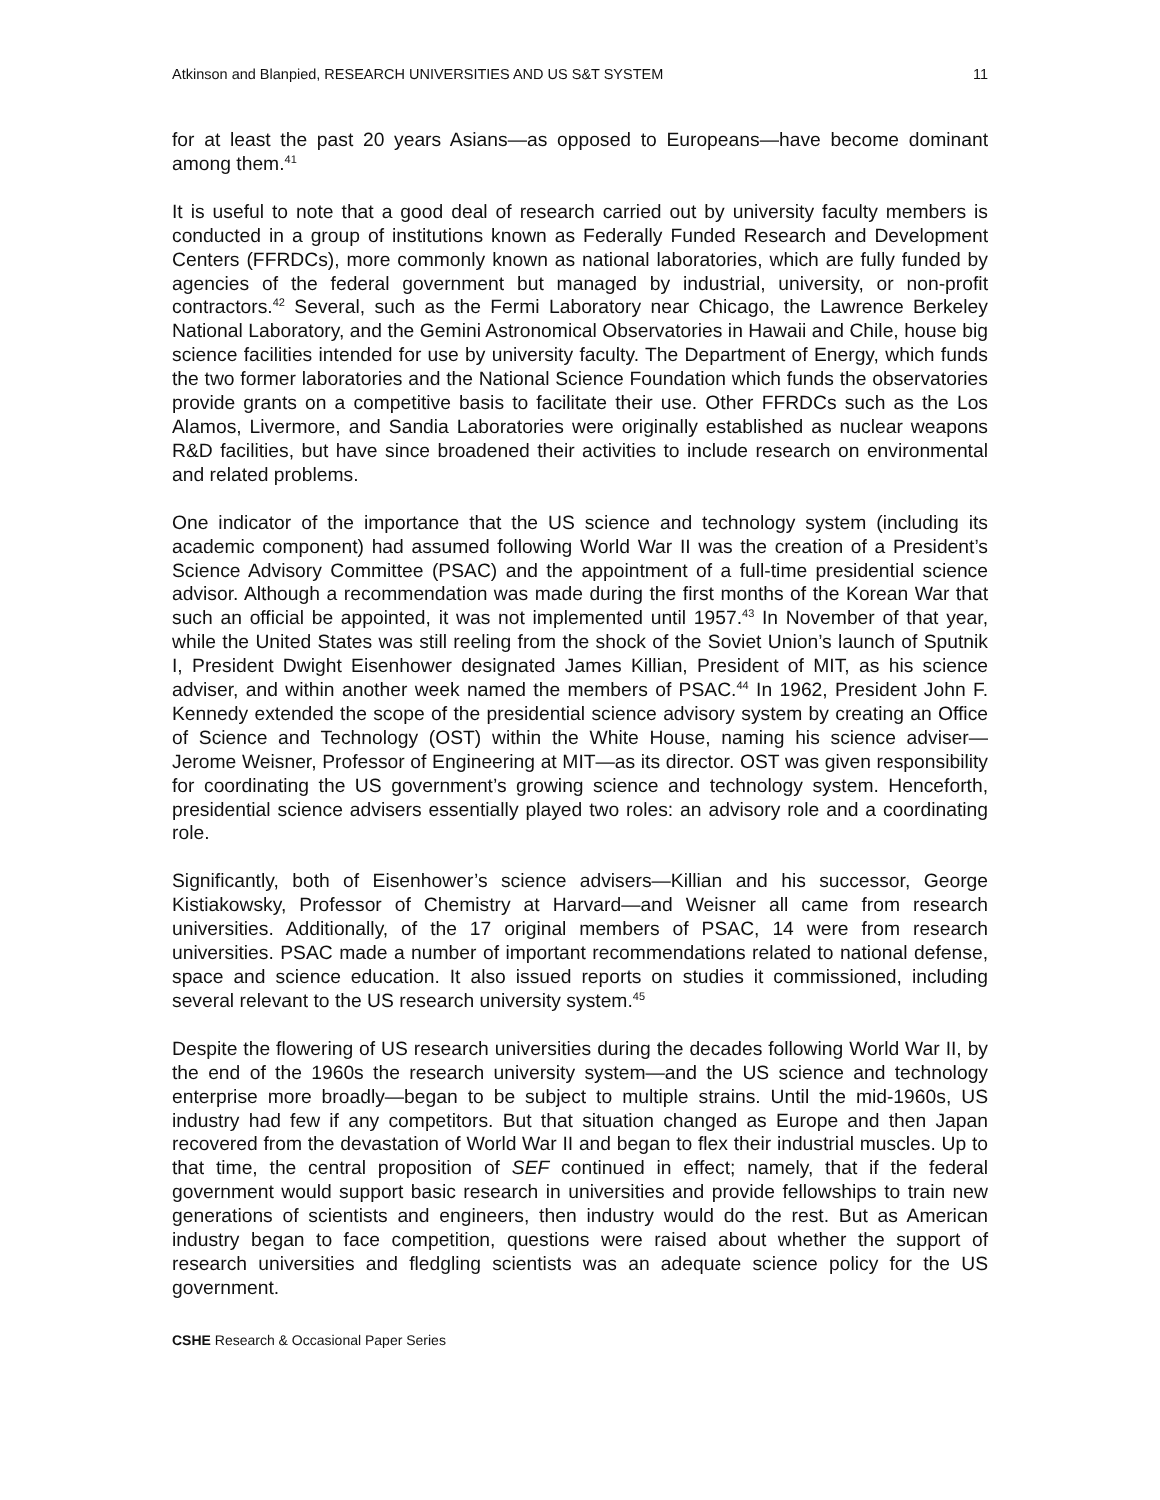Atkinson and Blanpied, RESEARCH UNIVERSITIES AND US S&T SYSTEM 11
for at least the past 20 years Asians—as opposed to Europeans—have become dominant among them.<sup>41</sup>
It is useful to note that a good deal of research carried out by university faculty members is conducted in a group of institutions known as Federally Funded Research and Development Centers (FFRDCs), more commonly known as national laboratories, which are fully funded by agencies of the federal government but managed by industrial, university, or non-profit contractors.<sup>42</sup> Several, such as the Fermi Laboratory near Chicago, the Lawrence Berkeley National Laboratory, and the Gemini Astronomical Observatories in Hawaii and Chile, house big science facilities intended for use by university faculty. The Department of Energy, which funds the two former laboratories and the National Science Foundation which funds the observatories provide grants on a competitive basis to facilitate their use. Other FFRDCs such as the Los Alamos, Livermore, and Sandia Laboratories were originally established as nuclear weapons R&D facilities, but have since broadened their activities to include research on environmental and related problems.
One indicator of the importance that the US science and technology system (including its academic component) had assumed following World War II was the creation of a President’s Science Advisory Committee (PSAC) and the appointment of a full-time presidential science advisor. Although a recommendation was made during the first months of the Korean War that such an official be appointed, it was not implemented until 1957.<sup>43</sup> In November of that year, while the United States was still reeling from the shock of the Soviet Union’s launch of Sputnik I, President Dwight Eisenhower designated James Killian, President of MIT, as his science adviser, and within another week named the members of PSAC.<sup>44</sup> In 1962, President John F. Kennedy extended the scope of the presidential science advisory system by creating an Office of Science and Technology (OST) within the White House, naming his science adviser—Jerome Weisner, Professor of Engineering at MIT—as its director. OST was given responsibility for coordinating the US government’s growing science and technology system. Henceforth, presidential science advisers essentially played two roles: an advisory role and a coordinating role.
Significantly, both of Eisenhower’s science advisers—Killian and his successor, George Kistiakowsky, Professor of Chemistry at Harvard—and Weisner all came from research universities. Additionally, of the 17 original members of PSAC, 14 were from research universities. PSAC made a number of important recommendations related to national defense, space and science education. It also issued reports on studies it commissioned, including several relevant to the US research university system.<sup>45</sup>
Despite the flowering of US research universities during the decades following World War II, by the end of the 1960s the research university system—and the US science and technology enterprise more broadly—began to be subject to multiple strains. Until the mid-1960s, US industry had few if any competitors. But that situation changed as Europe and then Japan recovered from the devastation of World War II and began to flex their industrial muscles. Up to that time, the central proposition of SEF continued in effect; namely, that if the federal government would support basic research in universities and provide fellowships to train new generations of scientists and engineers, then industry would do the rest. But as American industry began to face competition, questions were raised about whether the support of research universities and fledgling scientists was an adequate science policy for the US government.
CSHE Research & Occasional Paper Series